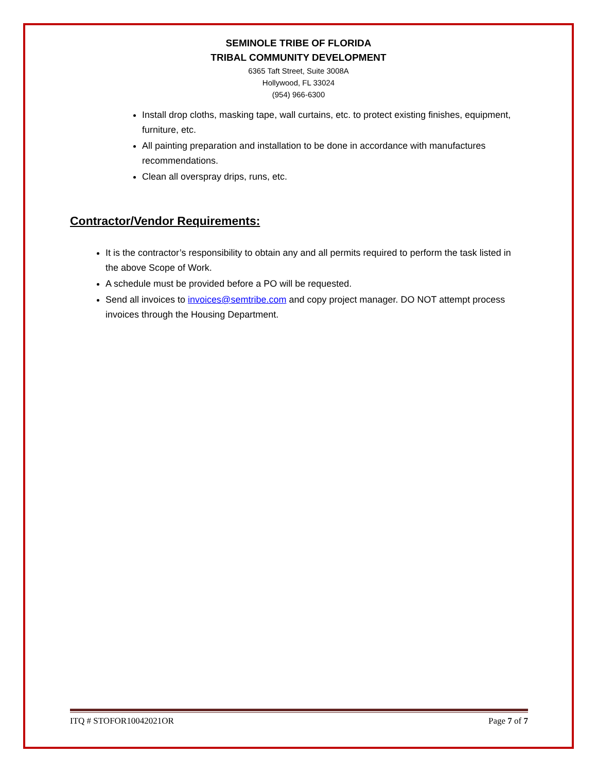SEMINOLE TRIBE OF FLORIDA
TRIBAL COMMUNITY DEVELOPMENT
6365 Taft Street, Suite 3008A
Hollywood, FL 33024
(954) 966-6300
Install drop cloths, masking tape, wall curtains, etc. to protect existing finishes, equipment, furniture, etc.
All painting preparation and installation to be done in accordance with manufactures recommendations.
Clean all overspray drips, runs, etc.
Contractor/Vendor Requirements:
It is the contractor’s responsibility to obtain any and all permits required to perform the task listed in the above Scope of Work.
A schedule must be provided before a PO will be requested.
Send all invoices to invoices@semtribe.com and copy project manager. DO NOT attempt process invoices through the Housing Department.
ITQ # STOFOR10042021OR Page 7 of 7